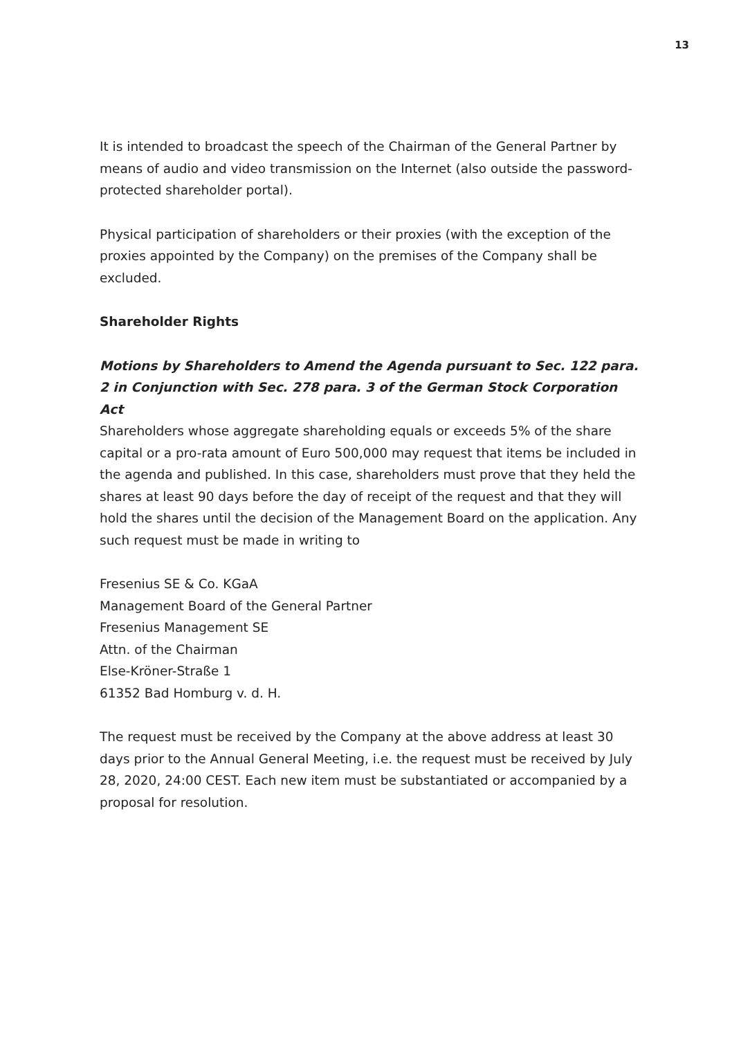13
It is intended to broadcast the speech of the Chairman of the General Partner by means of audio and video transmission on the Internet (also outside the password-protected shareholder portal).
Physical participation of shareholders or their proxies (with the exception of the proxies appointed by the Company) on the premises of the Company shall be excluded.
Shareholder Rights
Motions by Shareholders to Amend the Agenda pursuant to Sec. 122 para. 2 in Conjunction with Sec. 278 para. 3 of the German Stock Corporation Act
Shareholders whose aggregate shareholding equals or exceeds 5% of the share capital or a pro-rata amount of Euro 500,000 may request that items be included in the agenda and published. In this case, shareholders must prove that they held the shares at least 90 days before the day of receipt of the request and that they will hold the shares until the decision of the Management Board on the application. Any such request must be made in writing to
Fresenius SE & Co. KGaA
Management Board of the General Partner
Fresenius Management SE
Attn. of the Chairman
Else-Kröner-Straße 1
61352 Bad Homburg v. d. H.
The request must be received by the Company at the above address at least 30 days prior to the Annual General Meeting, i.e. the request must be received by July 28, 2020, 24:00 CEST. Each new item must be substantiated or accompanied by a proposal for resolution.